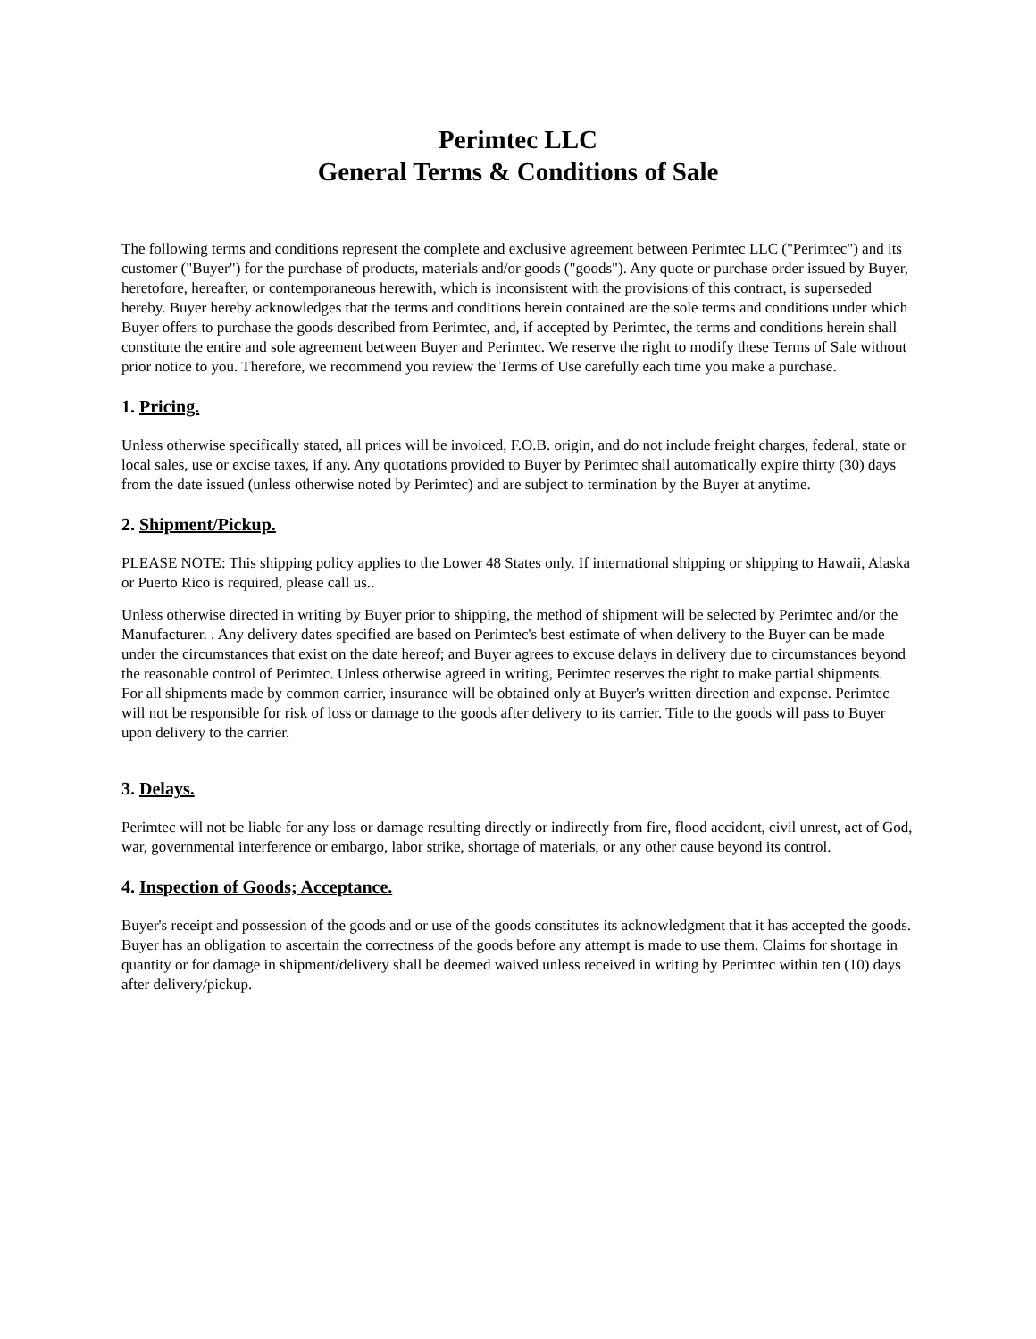Perimtec LLC
General Terms & Conditions of Sale
The following terms and conditions represent the complete and exclusive agreement between Perimtec LLC ("Perimtec") and its customer ("Buyer") for the purchase of products, materials and/or goods ("goods"). Any quote or purchase order issued by Buyer, heretofore, hereafter, or contemporaneous herewith, which is inconsistent with the provisions of this contract, is superseded hereby. Buyer hereby acknowledges that the terms and conditions herein contained are the sole terms and conditions under which Buyer offers to purchase the goods described from Perimtec, and, if accepted by Perimtec, the terms and conditions herein shall constitute the entire and sole agreement between Buyer and Perimtec. We reserve the right to modify these Terms of Sale without prior notice to you. Therefore, we recommend you review the Terms of Use carefully each time you make a purchase.
1. Pricing.
Unless otherwise specifically stated, all prices will be invoiced, F.O.B. origin, and do not include freight charges, federal, state or local sales, use or excise taxes, if any. Any quotations provided to Buyer by Perimtec shall automatically expire thirty (30) days from the date issued (unless otherwise noted by Perimtec) and are subject to termination by the Buyer at anytime.
2. Shipment/Pickup.
PLEASE NOTE: This shipping policy applies to the Lower 48 States only. If international shipping or shipping to Hawaii, Alaska or Puerto Rico is required, please call us..
Unless otherwise directed in writing by Buyer prior to shipping, the method of shipment will be selected by Perimtec and/or the Manufacturer. . Any delivery dates specified are based on Perimtec's best estimate of when delivery to the Buyer can be made under the circumstances that exist on the date hereof; and Buyer agrees to excuse delays in delivery due to circumstances beyond the reasonable control of Perimtec. Unless otherwise agreed in writing, Perimtec reserves the right to make partial shipments.
For all shipments made by common carrier, insurance will be obtained only at Buyer's written direction and expense. Perimtec will not be responsible for risk of loss or damage to the goods after delivery to its carrier. Title to the goods will pass to Buyer upon delivery to the carrier.
3. Delays.
Perimtec will not be liable for any loss or damage resulting directly or indirectly from fire, flood accident, civil unrest, act of God, war, governmental interference or embargo, labor strike, shortage of materials, or any other cause beyond its control.
4. Inspection of Goods; Acceptance.
Buyer's receipt and possession of the goods and or use of the goods constitutes its acknowledgment that it has accepted the goods. Buyer has an obligation to ascertain the correctness of the goods before any attempt is made to use them. Claims for shortage in quantity or for damage in shipment/delivery shall be deemed waived unless received in writing by Perimtec within ten (10) days after delivery/pickup.